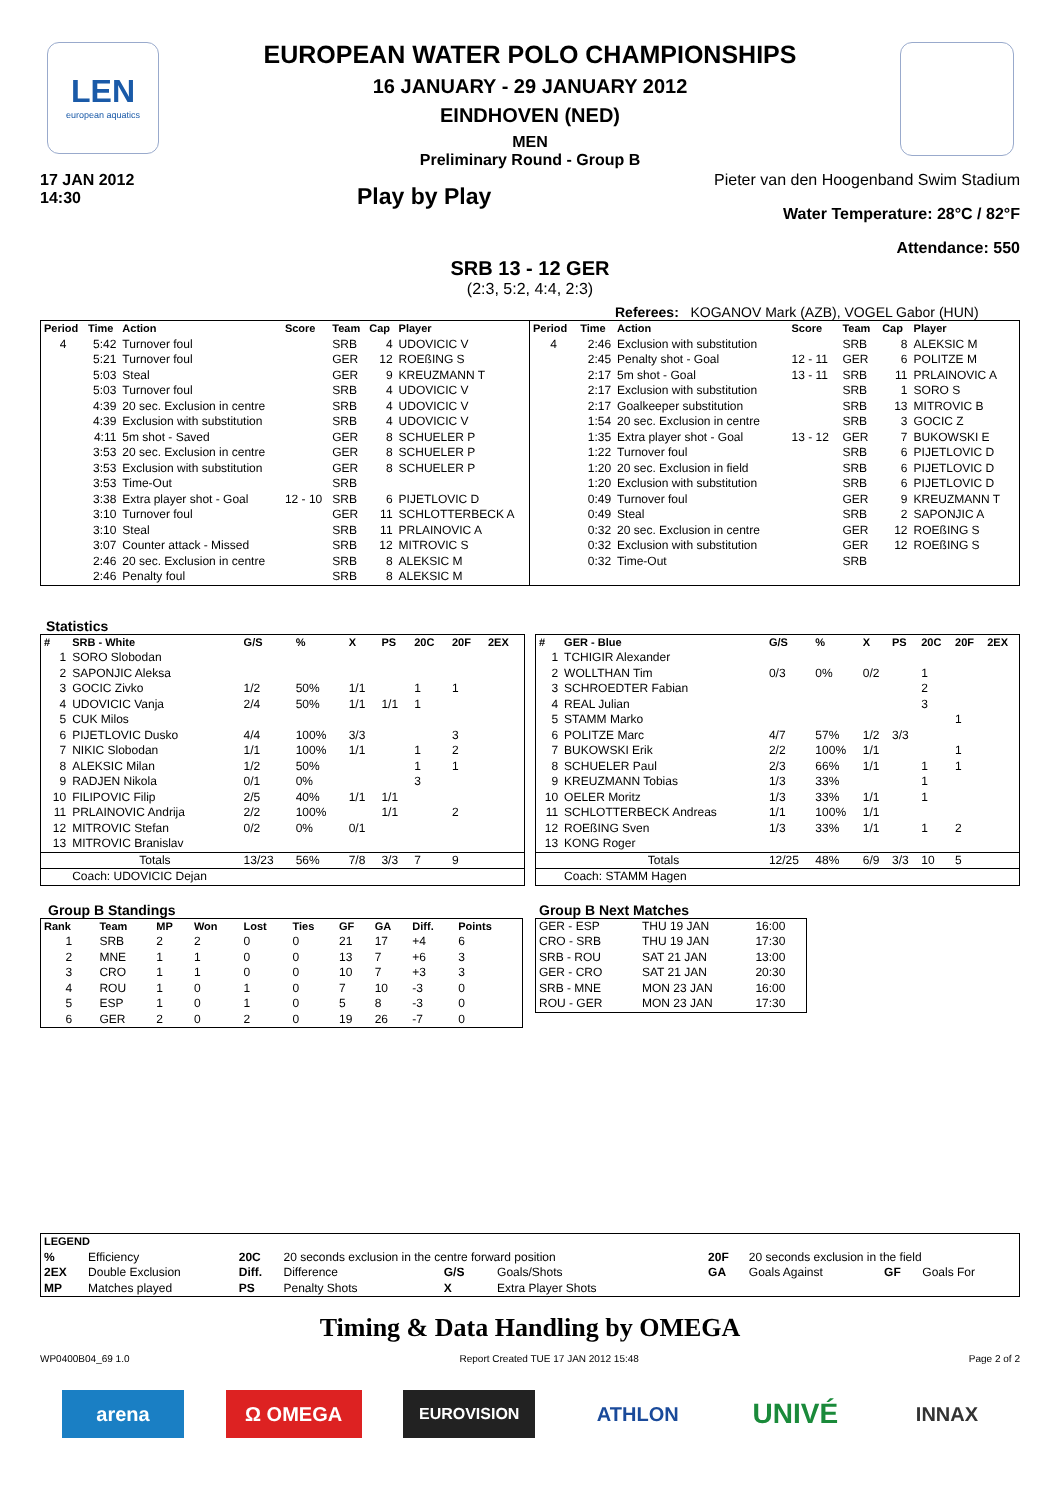LEN
european aquatics
EUROPEAN WATER POLO CHAMPIONSHIPS
16 JANUARY - 29 JANUARY 2012
EINDHOVEN (NED)
MEN
Preliminary Round - Group B
17 JAN 2012
14:30
Play by Play
Pieter van den Hoogenband Swim Stadium
Water Temperature: 28°C / 82°F
Attendance: 550
SRB 13 - 12 GER
(2:3, 5:2, 4:4, 2:3)
Referees: KOGANOV Mark (AZB), VOGEL Gabor (HUN)
| Period | Time | Action | Score | Team | Cap | Player |
| --- | --- | --- | --- | --- | --- | --- |
| 4 | 5:42 | Turnover foul | | SRB | 4 | UDOVICIC V |
| | 5:21 | Turnover foul | | GER | 12 | ROEßING S |
| | 5:03 | Steal | | GER | 9 | KREUZMANN T |
| | 5:03 | Turnover foul | | SRB | 4 | UDOVICIC V |
| | 4:39 | 20 sec. Exclusion in centre | | SRB | 4 | UDOVICIC V |
| | 4:39 | Exclusion with substitution | | SRB | 4 | UDOVICIC V |
| | 4:11 | 5m shot - Saved | | GER | 8 | SCHUELER P |
| | 3:53 | 20 sec. Exclusion in centre | | GER | 8 | SCHUELER P |
| | 3:53 | Exclusion with substitution | | GER | 8 | SCHUELER P |
| | 3:53 | Time-Out | | SRB | | |
| | 3:38 | Extra player shot - Goal | 12 - 10 | SRB | 6 | PIJETLOVIC D |
| | 3:10 | Turnover foul | | GER | 11 | SCHLOTTERBECK A |
| | 3:10 | Steal | | SRB | 11 | PRLAINOVIC A |
| | 3:07 | Counter attack - Missed | | SRB | 12 | MITROVIC S |
| | 2:46 | 20 sec. Exclusion in centre | | SRB | 8 | ALEKSIC M |
| | 2:46 | Penalty foul | | SRB | 8 | ALEKSIC M |
| Period | Time | Action | Score | Team | Cap | Player |
| --- | --- | --- | --- | --- | --- | --- |
| 4 | 2:46 | Exclusion with substitution | | SRB | 8 | ALEKSIC M |
| | 2:45 | Penalty shot - Goal | 12 - 11 | GER | 6 | POLITZE M |
| | 2:17 | 5m shot - Goal | 13 - 11 | SRB | 11 | PRLAINOVIC A |
| | 2:17 | Exclusion with substitution | | SRB | 1 | SORO S |
| | 2:17 | Goalkeeper substitution | | SRB | 13 | MITROVIC B |
| | 1:54 | 20 sec. Exclusion in centre | | SRB | 3 | GOCIC Z |
| | 1:35 | Extra player shot - Goal | 13 - 12 | GER | 7 | BUKOWSKI E |
| | 1:22 | Turnover foul | | SRB | 6 | PIJETLOVIC D |
| | 1:20 | 20 sec. Exclusion in field | | SRB | 6 | PIJETLOVIC D |
| | 1:20 | Exclusion with substitution | | SRB | 6 | PIJETLOVIC D |
| | 0:49 | Turnover foul | | GER | 9 | KREUZMANN T |
| | 0:49 | Steal | | SRB | 2 | SAPONJIC A |
| | 0:32 | 20 sec. Exclusion in centre | | GER | 12 | ROEßING S |
| | 0:32 | Exclusion with substitution | | GER | 12 | ROEßING S |
| | 0:32 | Time-Out | | SRB | | |
Statistics
| # | SRB - White | G/S | % | X | PS | 20C | 20F | 2EX |
| --- | --- | --- | --- | --- | --- | --- | --- | --- |
| 1 | SORO Slobodan | | | | | | | |
| 2 | SAPONJIC Aleksa | | | | | | | |
| 3 | GOCIC Zivko | 1/2 | 50% | 1/1 | | 1 | 1 | |
| 4 | UDOVICIC Vanja | 2/4 | 50% | 1/1 | 1/1 | 1 | | |
| 5 | CUK Milos | | | | | | | |
| 6 | PIJETLOVIC Dusko | 4/4 | 100% | 3/3 | | | 3 | |
| 7 | NIKIC Slobodan | 1/1 | 100% | 1/1 | | 1 | 2 | |
| 8 | ALEKSIC Milan | 1/2 | 50% | | | 1 | 1 | |
| 9 | RADJEN Nikola | 0/1 | 0% | | | 3 | | |
| 10 | FILIPOVIC Filip | 2/5 | 40% | 1/1 | 1/1 | | | |
| 11 | PRLAINOVIC Andrija | 2/2 | 100% | | 1/1 | | 2 | |
| 12 | MITROVIC Stefan | 0/2 | 0% | 0/1 | | | | |
| 13 | MITROVIC Branislav | | | | | | | |
| | Totals | 13/23 | 56% | 7/8 | 3/3 | 7 | 9 | |
| | Coach: UDOVICIC Dejan | | | | | | | |
| # | GER - Blue | G/S | % | X | PS | 20C | 20F | 2EX |
| --- | --- | --- | --- | --- | --- | --- | --- | --- |
| 1 | TCHIGIR Alexander | | | | | | | |
| 2 | WOLLTHAN Tim | 0/3 | 0% | 0/2 | | 1 | | |
| 3 | SCHROEDTER Fabian | | | | | 2 | | |
| 4 | REAL Julian | | | | | 3 | | |
| 5 | STAMM Marko | | | | | | 1 | |
| 6 | POLITZE Marc | 4/7 | 57% | 1/2 | 3/3 | | | |
| 7 | BUKOWSKI Erik | 2/2 | 100% | 1/1 | | | 1 | |
| 8 | SCHUELER Paul | 2/3 | 66% | 1/1 | | 1 | 1 | |
| 9 | KREUZMANN Tobias | 1/3 | 33% | | | 1 | | |
| 10 | OELER Moritz | 1/3 | 33% | 1/1 | | 1 | | |
| 11 | SCHLOTTERBECK Andreas | 1/1 | 100% | 1/1 | | | | |
| 12 | ROEßING Sven | 1/3 | 33% | 1/1 | | 1 | 2 | |
| 13 | KONG Roger | | | | | | | |
| | Totals | 12/25 | 48% | 6/9 | 3/3 | 10 | 5 | |
| | Coach: STAMM Hagen | | | | | | | |
Group B Standings
| Rank | Team | MP | Won | Lost | Ties | GF | GA | Diff. | Points |
| --- | --- | --- | --- | --- | --- | --- | --- | --- | --- |
| 1 | SRB | 2 | 2 | 0 | 0 | 21 | 17 | +4 | 6 |
| 2 | MNE | 1 | 1 | 0 | 0 | 13 | 7 | +6 | 3 |
| 3 | CRO | 1 | 1 | 0 | 0 | 10 | 7 | +3 | 3 |
| 4 | ROU | 1 | 0 | 1 | 0 | 7 | 10 | -3 | 0 |
| 5 | ESP | 1 | 0 | 1 | 0 | 5 | 8 | -3 | 0 |
| 6 | GER | 2 | 0 | 2 | 0 | 19 | 26 | -7 | 0 |
Group B Next Matches
| GER - ESP | THU 19 JAN | 16:00 |
| CRO - SRB | THU 19 JAN | 17:30 |
| SRB - ROU | SAT 21 JAN | 13:00 |
| GER - CRO | SAT 21 JAN | 20:30 |
| SRB - MNE | MON 23 JAN | 16:00 |
| ROU - GER | MON 23 JAN | 17:30 |
| LEGEND | | | | | | | | | |
| --- | --- | --- | --- | --- | --- | --- | --- | --- | --- |
| % | Efficiency | 20C | 20 seconds exclusion in the centre forward position | | | 20F | 20 seconds exclusion in the field | | |
| 2EX | Double Exclusion | Diff. | Difference | G/S | Goals/Shots | GA | Goals Against | GF | Goals For |
| MP | Matches played | PS | Penalty Shots | X | Extra Player Shots | | | | |
Timing & Data Handling by OMEGA
WP0400B04_69 1.0 Report Created TUE 17 JAN 2012 15:48 Page 2 of 2
arena Ω OMEGA
EUROVISION
ATHLON
UNIVÉ
INNAX